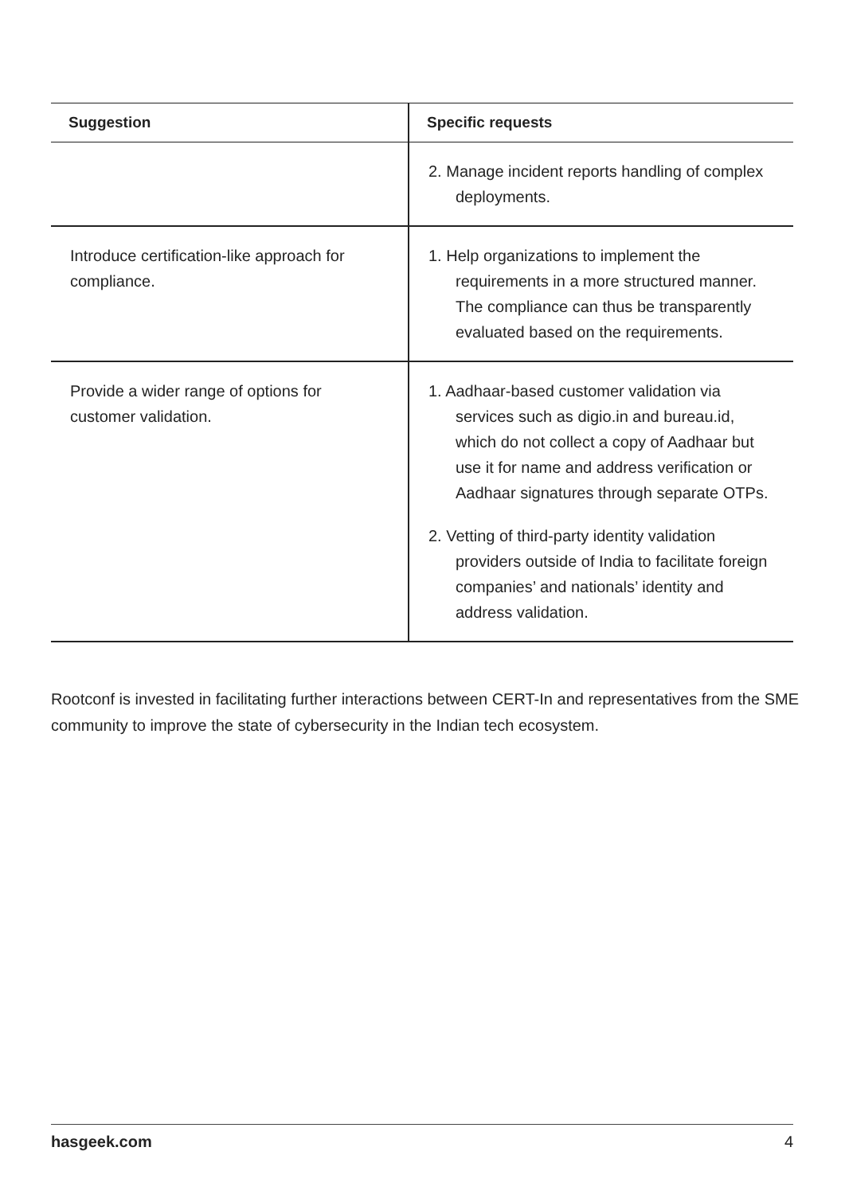| Suggestion | Specific requests |
| --- | --- |
| | 2. Manage incident reports handling of complex deployments. |
| Introduce certification-like approach for compliance. | 1. Help organizations to implement the requirements in a more structured manner. The compliance can thus be transparently evaluated based on the requirements. |
| Provide a wider range of options for customer validation. | 1. Aadhaar-based customer validation via services such as digio.in and bureau.id, which do not collect a copy of Aadhaar but use it for name and address verification or Aadhaar signatures through separate OTPs. 2. Vetting of third-party identity validation providers outside of India to facilitate foreign companies’ and nationals’ identity and address validation. |
Rootconf is invested in facilitating further interactions between CERT-In and representatives from the SME community to improve the state of cybersecurity in the Indian tech ecosystem.
hasgeek.com 4